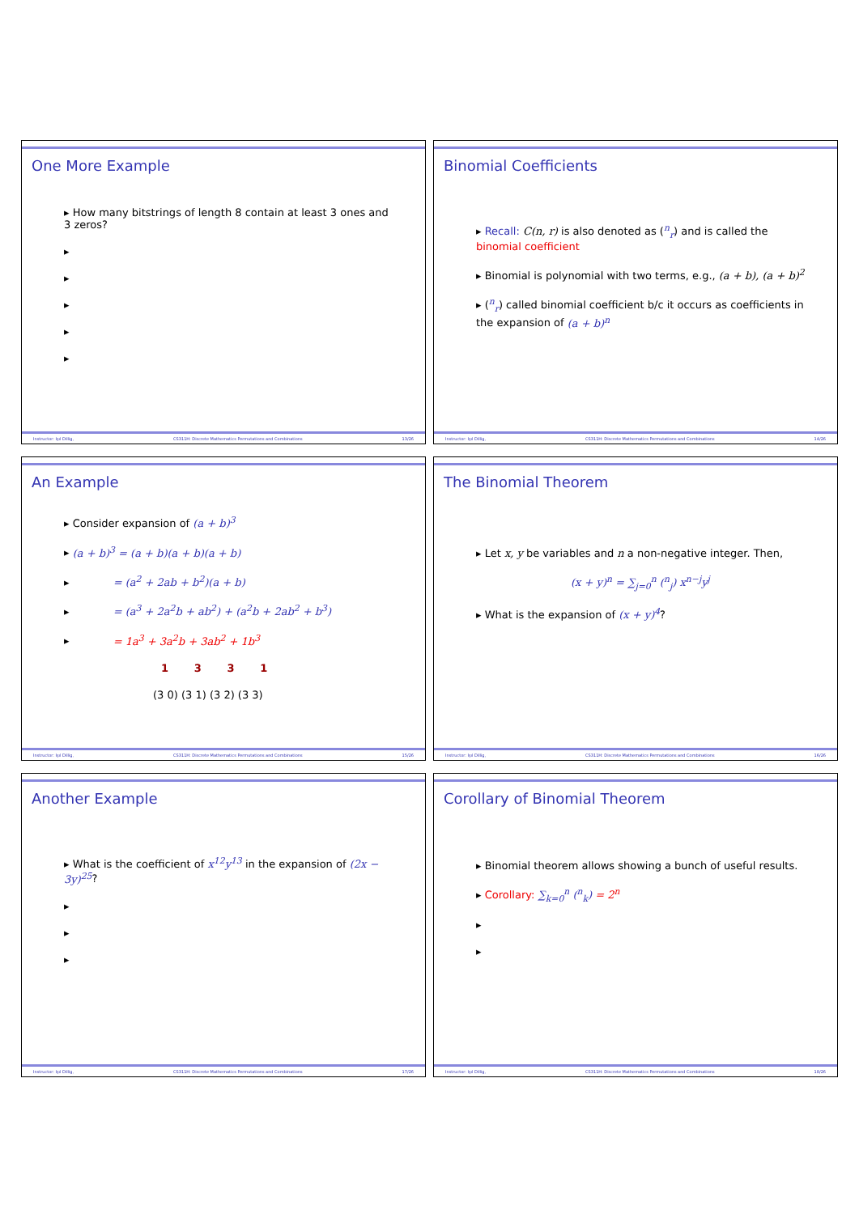One More Example
▸ How many bitstrings of length 8 contain at least 3 ones and 3 zeros?
▸
▸
▸
▸
▸
Instructor: Işıl Dillig, CS311H: Discrete Mathematics Permutations and Combinations 13/26
Binomial Coefficients
▸ Recall: C(n, r) is also denoted as (<sup>n</sup><sub>r</sub>) and is called the binomial coefficient
▸ Binomial is polynomial with two terms, e.g., (a + b), (a + b)<sup>2</sup>
▸ (<sup>n</sup><sub>r</sub>) called binomial coefficient b/c it occurs as coefficients in the expansion of (a + b)<sup>n</sup>
Instructor: Işıl Dillig, CS311H: Discrete Mathematics Permutations and Combinations 14/26
An Example
▸ Consider expansion of (a + b)<sup>3</sup>
▸ (a + b)<sup>3</sup> = (a + b)(a + b)(a + b)
▸ = (a<sup>2</sup> + 2ab + b<sup>2</sup>)(a + b)
▸ = (a<sup>3</sup> + 2a<sup>2</sup>b + ab<sup>2</sup>) + (a<sup>2</sup>b + 2ab<sup>2</sup> + b<sup>3</sup>)
▸ = 1a<sup>3</sup> + 3a<sup>2</sup>b + 3ab<sup>2</sup> + 1b<sup>3</sup>
1 3 3 1
(3 0) (3 1) (3 2) (3 3)
Instructor: Işıl Dillig, CS311H: Discrete Mathematics Permutations and Combinations 15/26
The Binomial Theorem
▸ Let x, y be variables and n a non-negative integer. Then,
(x + y)<sup>n</sup> = ∑<sub>j=0</sub><sup>n</sup> (<sup>n</sup><sub>j</sub>) x<sup>n−j</sup>y<sup>j</sup>
▸ What is the expansion of (x + y)<sup>4</sup>?
Instructor: Işıl Dillig, CS311H: Discrete Mathematics Permutations and Combinations 16/26
Another Example
▸ What is the coefficient of x<sup>12</sup>y<sup>13</sup> in the expansion of (2x − 3y)<sup>25</sup>?
▸
▸
▸
Instructor: Işıl Dillig, CS311H: Discrete Mathematics Permutations and Combinations 17/26
Corollary of Binomial Theorem
▸ Binomial theorem allows showing a bunch of useful results.
▸ Corollary: ∑<sub>k=0</sub><sup>n</sup> (<sup>n</sup><sub>k</sub>) = 2<sup>n</sup>
▸
▸
Instructor: Işıl Dillig, CS311H: Discrete Mathematics Permutations and Combinations 18/26